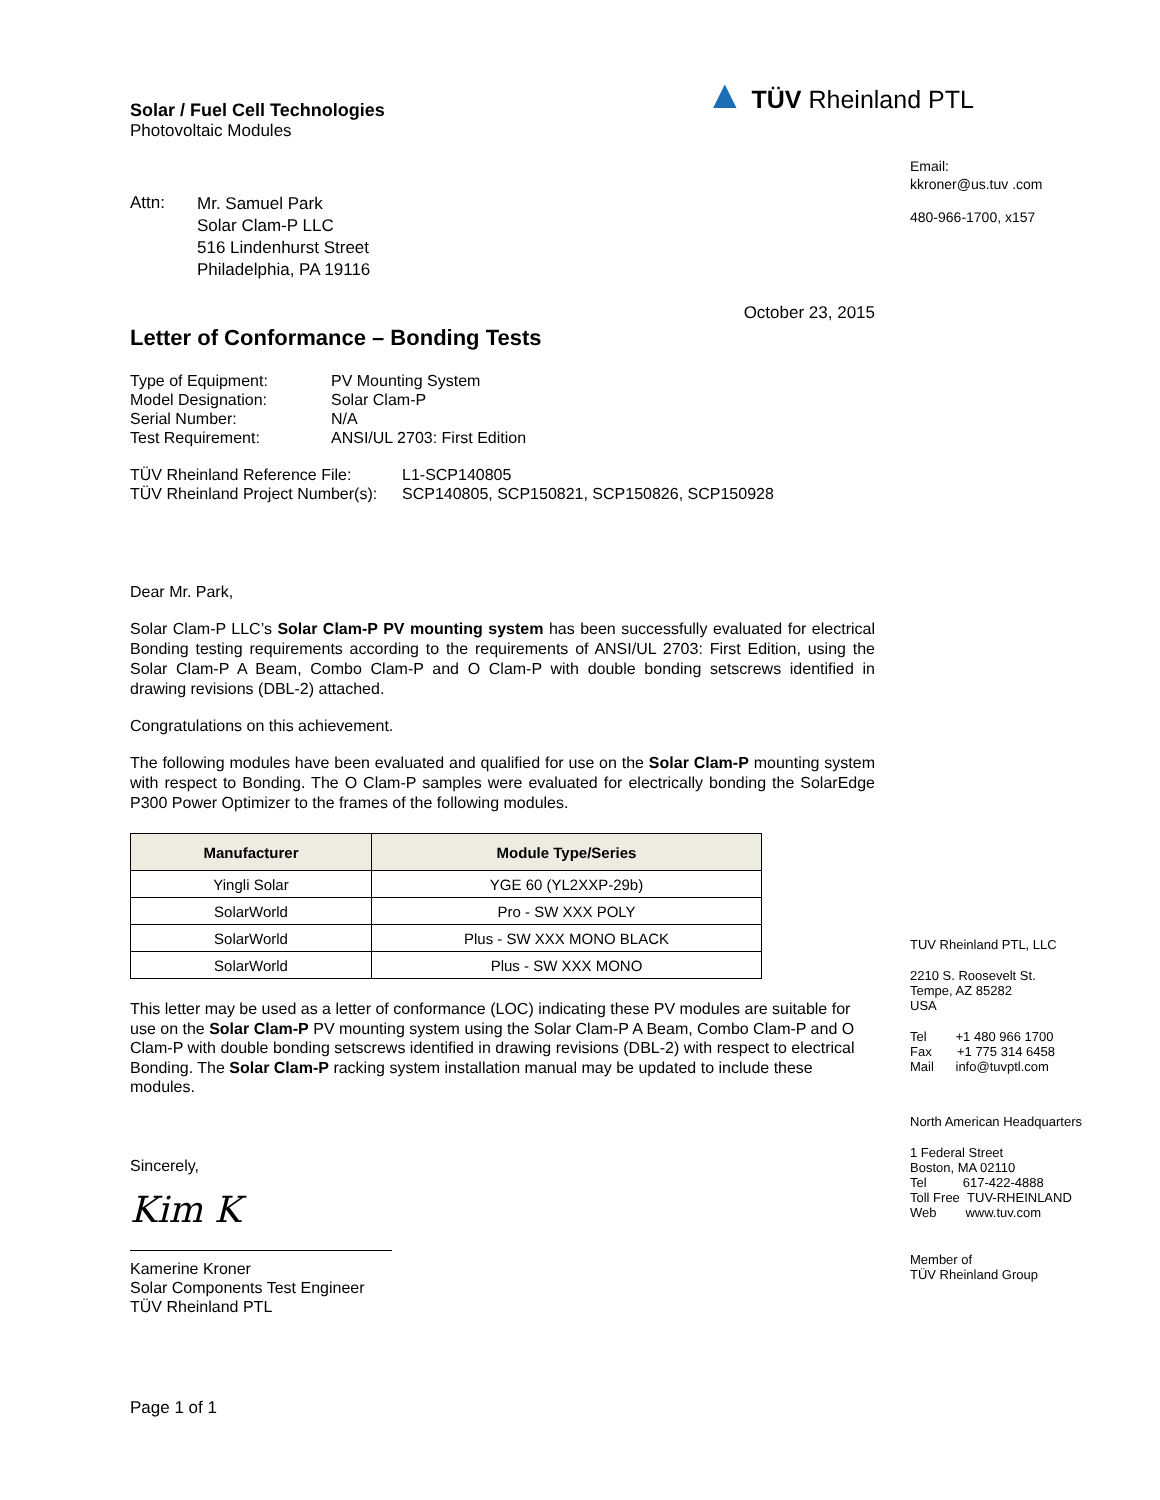Solar / Fuel Cell Technologies
Photovoltaic Modules
| Attn: | Mr. Samuel Park Solar Clam-P LLC 516 Lindenhurst Street Philadelphia, PA 19116 |
October 23, 2015
Letter of Conformance – Bonding Tests
| Type of Equipment: | PV Mounting System |
| Model Designation: | Solar Clam-P |
| Serial Number: | N/A |
| Test Requirement: | ANSI/UL 2703: First Edition |
| TÜV Rheinland Reference File: | L1-SCP140805 |
| TÜV Rheinland Project Number(s): | SCP140805, SCP150821, SCP150826, SCP150928 |
Dear Mr. Park,
Solar Clam-P LLC’s Solar Clam-P PV mounting system has been successfully evaluated for electrical Bonding testing requirements according to the requirements of ANSI/UL 2703: First Edition, using the Solar Clam-P A Beam, Combo Clam-P and O Clam-P with double bonding setscrews identified in drawing revisions (DBL-2) attached.
Congratulations on this achievement.
The following modules have been evaluated and qualified for use on the Solar Clam-P mounting system with respect to Bonding. The O Clam-P samples were evaluated for electrically bonding the SolarEdge P300 Power Optimizer to the frames of the following modules.
| Manufacturer | Module Type/Series |
| --- | --- |
| Yingli Solar | YGE 60 (YL2XXP-29b) |
| SolarWorld | Pro - SW XXX POLY |
| SolarWorld | Plus - SW XXX MONO BLACK |
| SolarWorld | Plus - SW XXX MONO |
This letter may be used as a letter of conformance (LOC) indicating these PV modules are suitable for use on the Solar Clam-P PV mounting system using the Solar Clam-P A Beam, Combo Clam-P and O Clam-P with double bonding setscrews identified in drawing revisions (DBL-2) with respect to electrical Bonding. The Solar Clam-P racking system installation manual may be updated to include these modules.
Sincerely,
Kim K
Kamerine Kroner
Solar Components Test Engineer
TÜV Rheinland PTL
Page 1 of 1
▲ TÜV Rheinland PTL
Email:
kkroner@us.tuv .com
480-966-1700, x157
TUV Rheinland PTL, LLC
2210 S. Roosevelt St.
Tempe, AZ 85282
USA
Tel +1 480 966 1700
Fax +1 775 314 6458
Mail info@tuvptl.com
North American Headquarters
1 Federal Street
Boston, MA 02110
Tel 617-422-4888
Toll Free TUV-RHEINLAND
Web www.tuv.com
Member of
TÜV Rheinland Group